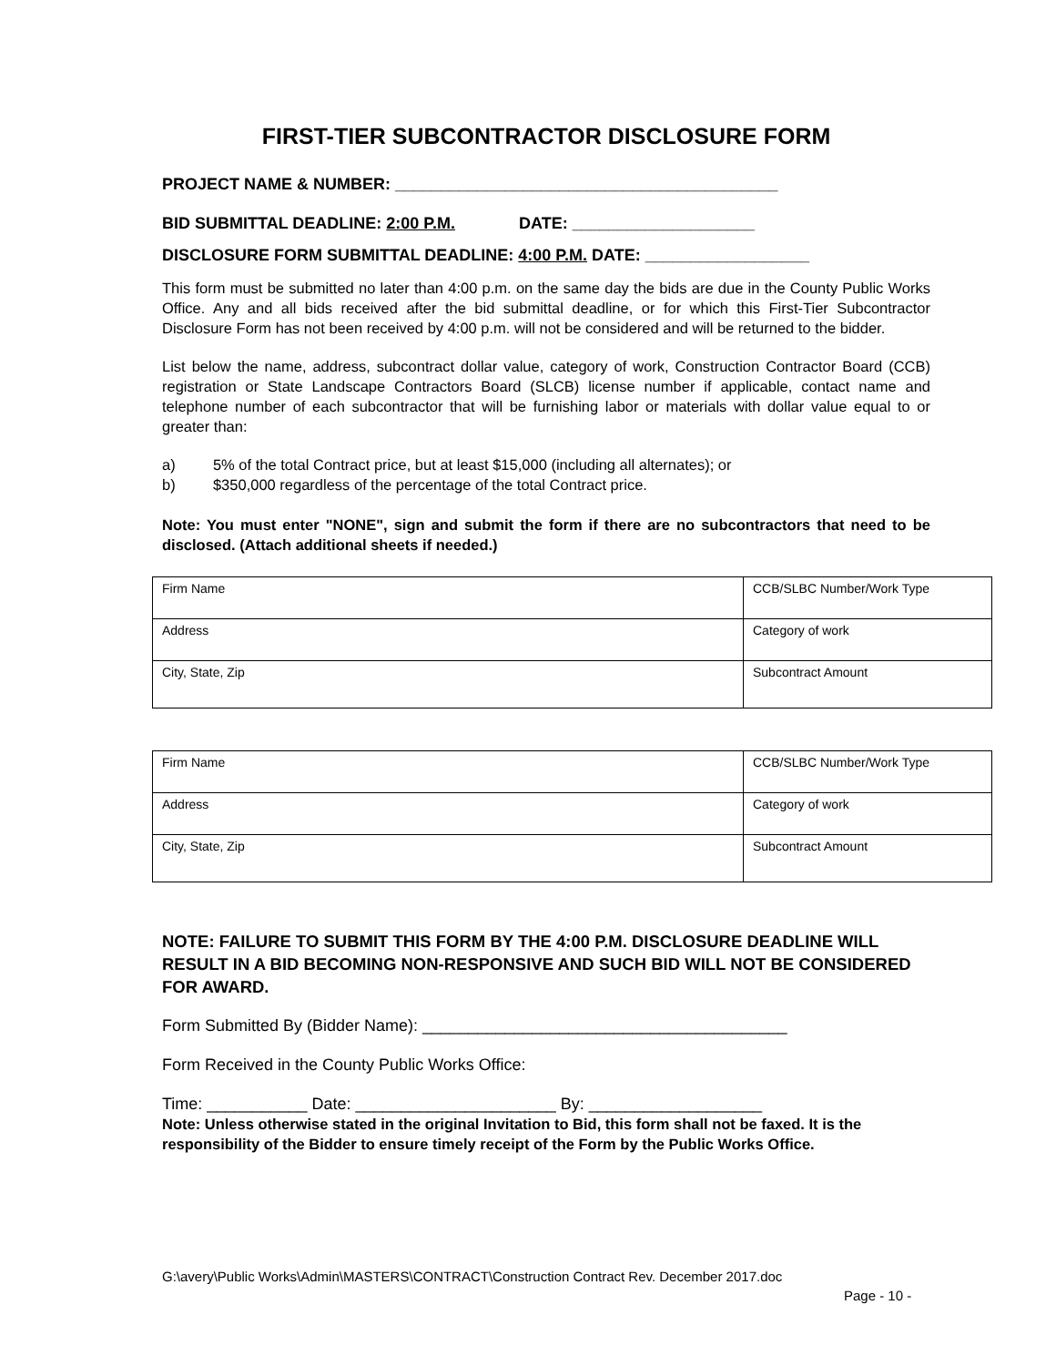FIRST-TIER SUBCONTRACTOR DISCLOSURE FORM
PROJECT NAME & NUMBER: __________________________________________
BID SUBMITTAL DEADLINE: 2:00 P.M. DATE: ____________________
DISCLOSURE FORM SUBMITTAL DEADLINE: 4:00 P.M. DATE: __________________
This form must be submitted no later than 4:00 p.m. on the same day the bids are due in the County Public Works Office. Any and all bids received after the bid submittal deadline, or for which this First-Tier Subcontractor Disclosure Form has not been received by 4:00 p.m. will not be considered and will be returned to the bidder.
List below the name, address, subcontract dollar value, category of work, Construction Contractor Board (CCB) registration or State Landscape Contractors Board (SLCB) license number if applicable, contact name and telephone number of each subcontractor that will be furnishing labor or materials with dollar value equal to or greater than:
a) 5% of the total Contract price, but at least $15,000 (including all alternates); or
b) $350,000 regardless of the percentage of the total Contract price.
Note: You must enter "NONE", sign and submit the form if there are no subcontractors that need to be disclosed. (Attach additional sheets if needed.)
| Firm Name | CCB/SLBC Number/Work Type |
| Address | Category of work |
| City, State, Zip | Subcontract Amount |
| Firm Name | CCB/SLBC Number/Work Type |
| Address | Category of work |
| City, State, Zip | Subcontract Amount |
NOTE: FAILURE TO SUBMIT THIS FORM BY THE 4:00 P.M. DISCLOSURE DEADLINE WILL RESULT IN A BID BECOMING NON-RESPONSIVE AND SUCH BID WILL NOT BE CONSIDERED FOR AWARD.
Form Submitted By (Bidder Name): ________________________________________
Form Received in the County Public Works Office:
Time: ___________ Date: ______________________ By: ___________________
Note: Unless otherwise stated in the original Invitation to Bid, this form shall not be faxed. It is the responsibility of the Bidder to ensure timely receipt of the Form by the Public Works Office.
G:\avery\Public Works\Admin\MASTERS\CONTRACT\Construction Contract Rev. December 2017.doc
Page - 10 -